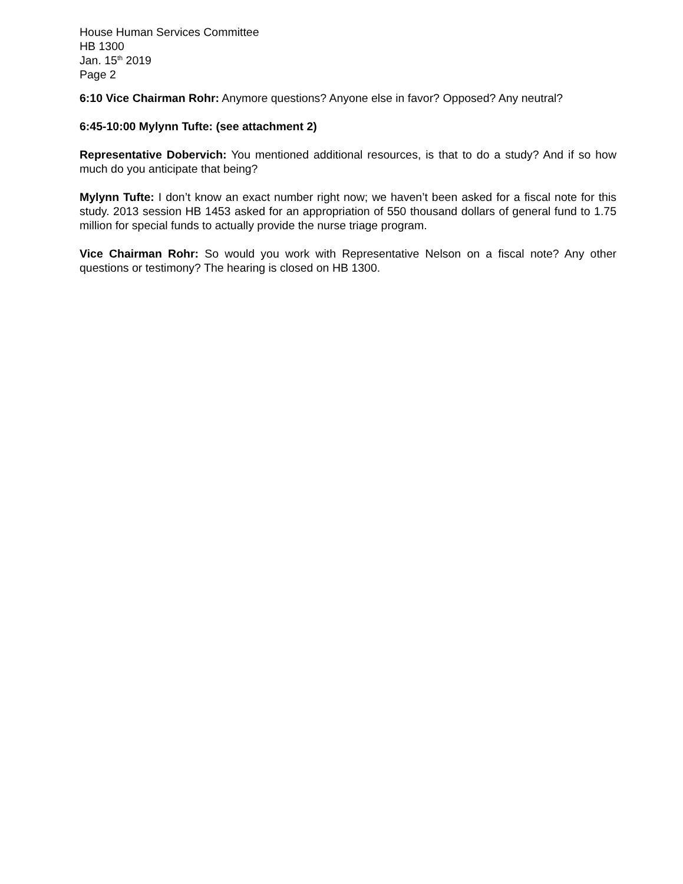House Human Services Committee
HB 1300
Jan. 15<sup>th</sup> 2019
Page 2
6:10 Vice Chairman Rohr: Anymore questions? Anyone else in favor? Opposed? Any neutral?
6:45-10:00 Mylynn Tufte: (see attachment 2)
Representative Dobervich: You mentioned additional resources, is that to do a study? And if so how much do you anticipate that being?
Mylynn Tufte: I don’t know an exact number right now; we haven’t been asked for a fiscal note for this study. 2013 session HB 1453 asked for an appropriation of 550 thousand dollars of general fund to 1.75 million for special funds to actually provide the nurse triage program.
Vice Chairman Rohr: So would you work with Representative Nelson on a fiscal note? Any other questions or testimony? The hearing is closed on HB 1300.